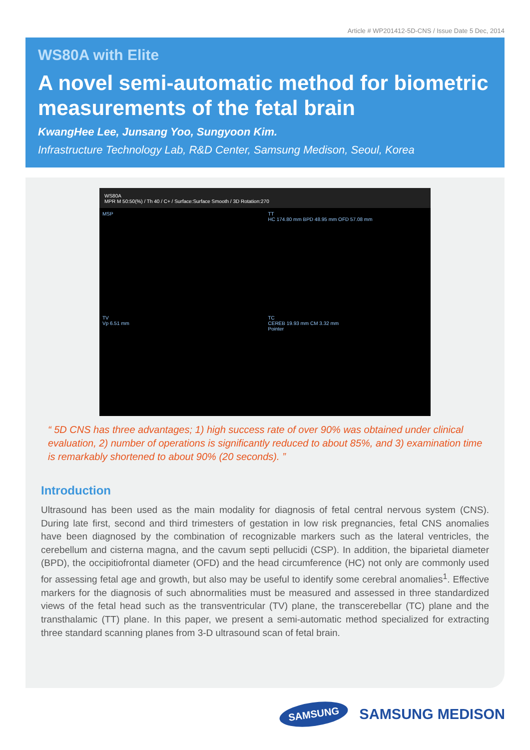Article # WP201412-5D-CNS / Issue Date 5 Dec, 2014
WS80A with Elite
A novel semi-automatic method for biometric measurements of the fetal brain
KwangHee Lee, Junsang Yoo, Sungyoon Kim.
Infrastructure Technology Lab, R&D Center, Samsung Medison, Seoul, Korea
WS80A
MPR M 50:50(%) / Th 40 / C+ / Surface:Surface Smooth / 3D Rotation:270
MSP
TT
HC 174.80 mm BPD 48.95 mm OFD 57.08 mm
TV
Vp 6.51 mm
TC
CEREB 19.93 mm CM 3.32 mm
Pointer
“ 5D CNS has three advantages; 1) high success rate of over 90% was obtained under clinical evaluation, 2) number of operations is significantly reduced to about 85%, and 3) examination time is remarkably shortened to about 90% (20 seconds). ”
Introduction
Ultrasound has been used as the main modality for diagnosis of fetal central nervous system (CNS). During late first, second and third trimesters of gestation in low risk pregnancies, fetal CNS anomalies have been diagnosed by the combination of recognizable markers such as the lateral ventricles, the cerebellum and cisterna magna, and the cavum septi pellucidi (CSP). In addition, the biparietal diameter (BPD), the occipitiofrontal diameter (OFD) and the head circumference (HC) not only are commonly used for assessing fetal age and growth, but also may be useful to identify some cerebral anomalies<sup>1</sup>. Effective markers for the diagnosis of such abnormalities must be measured and assessed in three standardized views of the fetal head such as the transventricular (TV) plane, the transcerebellar (TC) plane and the transthalamic (TT) plane. In this paper, we present a semi-automatic method specialized for extracting three standard scanning planes from 3-D ultrasound scan of fetal brain.
SAMSUNG SAMSUNG MEDISON